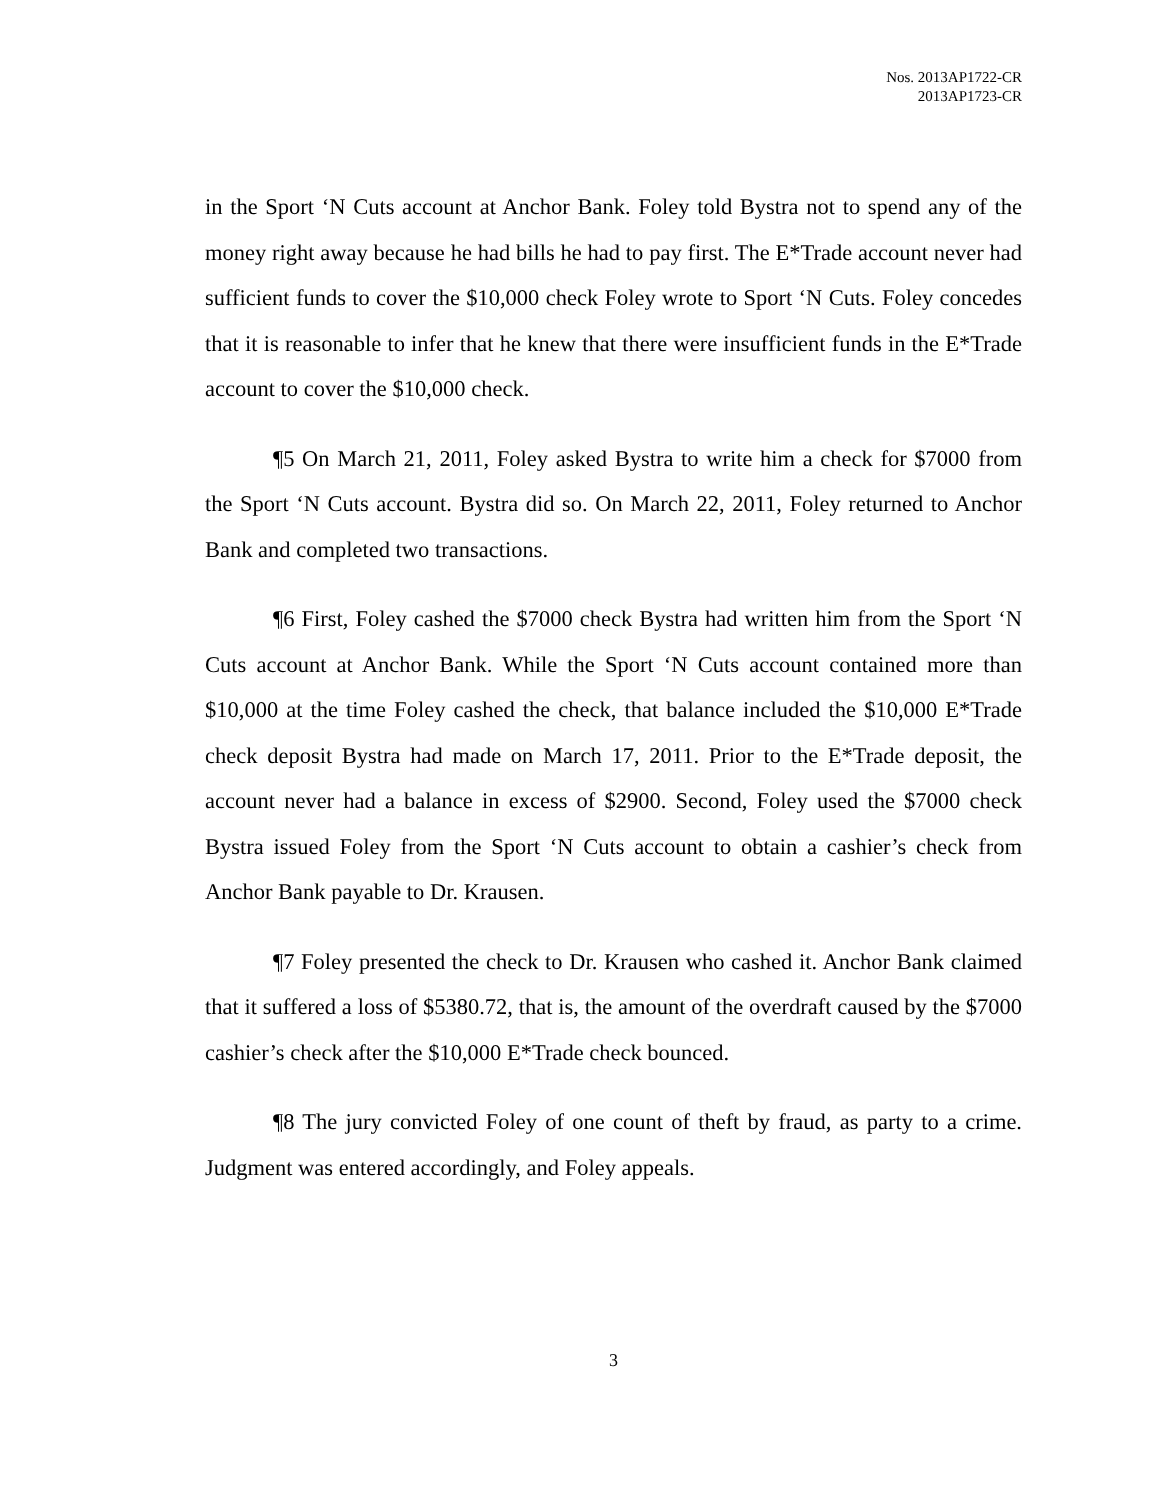Nos. 2013AP1722-CR
2013AP1723-CR
in the Sport ‘N Cuts account at Anchor Bank. Foley told Bystra not to spend any of the money right away because he had bills he had to pay first. The E*Trade account never had sufficient funds to cover the $10,000 check Foley wrote to Sport ‘N Cuts. Foley concedes that it is reasonable to infer that he knew that there were insufficient funds in the E*Trade account to cover the $10,000 check.
¶5 On March 21, 2011, Foley asked Bystra to write him a check for $7000 from the Sport ‘N Cuts account. Bystra did so. On March 22, 2011, Foley returned to Anchor Bank and completed two transactions.
¶6 First, Foley cashed the $7000 check Bystra had written him from the Sport ‘N Cuts account at Anchor Bank. While the Sport ‘N Cuts account contained more than $10,000 at the time Foley cashed the check, that balance included the $10,000 E*Trade check deposit Bystra had made on March 17, 2011. Prior to the E*Trade deposit, the account never had a balance in excess of $2900. Second, Foley used the $7000 check Bystra issued Foley from the Sport ‘N Cuts account to obtain a cashier’s check from Anchor Bank payable to Dr. Krausen.
¶7 Foley presented the check to Dr. Krausen who cashed it. Anchor Bank claimed that it suffered a loss of $5380.72, that is, the amount of the overdraft caused by the $7000 cashier’s check after the $10,000 E*Trade check bounced.
¶8 The jury convicted Foley of one count of theft by fraud, as party to a crime. Judgment was entered accordingly, and Foley appeals.
3